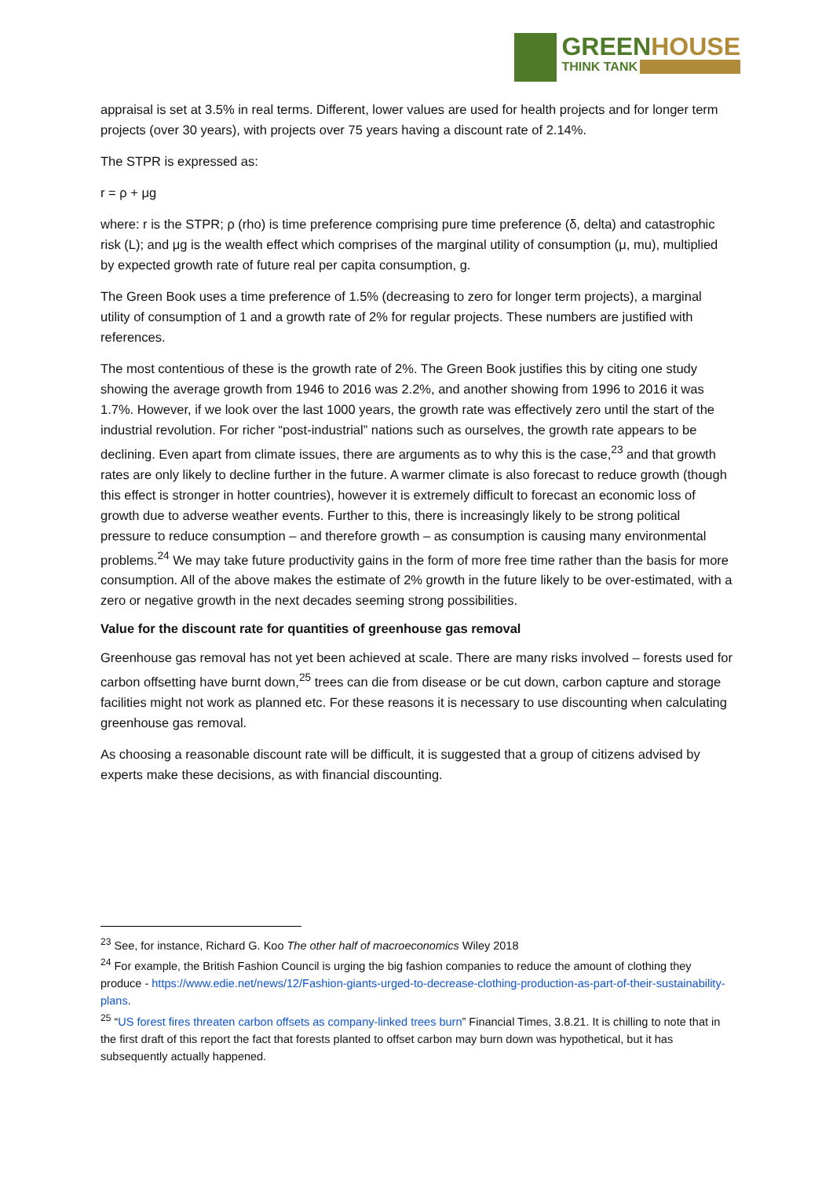GREENHOUSE
THINK TANK
appraisal is set at 3.5% in real terms. Different, lower values are used for health projects and for longer term projects (over 30 years), with projects over 75 years having a discount rate of 2.14%.
The STPR is expressed as:
r = ρ + μg
where: r is the STPR; ρ (rho) is time preference comprising pure time preference (δ, delta) and catastrophic risk (L); and μg is the wealth effect which comprises of the marginal utility of consumption (μ, mu), multiplied by expected growth rate of future real per capita consumption, g.
The Green Book uses a time preference of 1.5% (decreasing to zero for longer term projects), a marginal utility of consumption of 1 and a growth rate of 2% for regular projects. These numbers are justified with references.
The most contentious of these is the growth rate of 2%. The Green Book justifies this by citing one study showing the average growth from 1946 to 2016 was 2.2%, and another showing from 1996 to 2016 it was 1.7%. However, if we look over the last 1000 years, the growth rate was effectively zero until the start of the industrial revolution. For richer “post-industrial” nations such as ourselves, the growth rate appears to be declining. Even apart from climate issues, there are arguments as to why this is the case,<sup>23</sup> and that growth rates are only likely to decline further in the future. A warmer climate is also forecast to reduce growth (though this effect is stronger in hotter countries), however it is extremely difficult to forecast an economic loss of growth due to adverse weather events. Further to this, there is increasingly likely to be strong political pressure to reduce consumption – and therefore growth – as consumption is causing many environmental problems.<sup>24</sup> We may take future productivity gains in the form of more free time rather than the basis for more consumption. All of the above makes the estimate of 2% growth in the future likely to be over-estimated, with a zero or negative growth in the next decades seeming strong possibilities.
Value for the discount rate for quantities of greenhouse gas removal
Greenhouse gas removal has not yet been achieved at scale. There are many risks involved – forests used for carbon offsetting have burnt down,<sup>25</sup> trees can die from disease or be cut down, carbon capture and storage facilities might not work as planned etc. For these reasons it is necessary to use discounting when calculating greenhouse gas removal.
As choosing a reasonable discount rate will be difficult, it is suggested that a group of citizens advised by experts make these decisions, as with financial discounting.
<sup>23</sup> See, for instance, Richard G. Koo The other half of macroeconomics Wiley 2018
<sup>24</sup> For example, the British Fashion Council is urging the big fashion companies to reduce the amount of clothing they produce - https://www.edie.net/news/12/Fashion-giants-urged-to-decrease-clothing-production-as-part-of-their-sustainability-plans.
<sup>25</sup> “US forest fires threaten carbon offsets as company-linked trees burn” Financial Times, 3.8.21. It is chilling to note that in the first draft of this report the fact that forests planted to offset carbon may burn down was hypothetical, but it has subsequently actually happened.